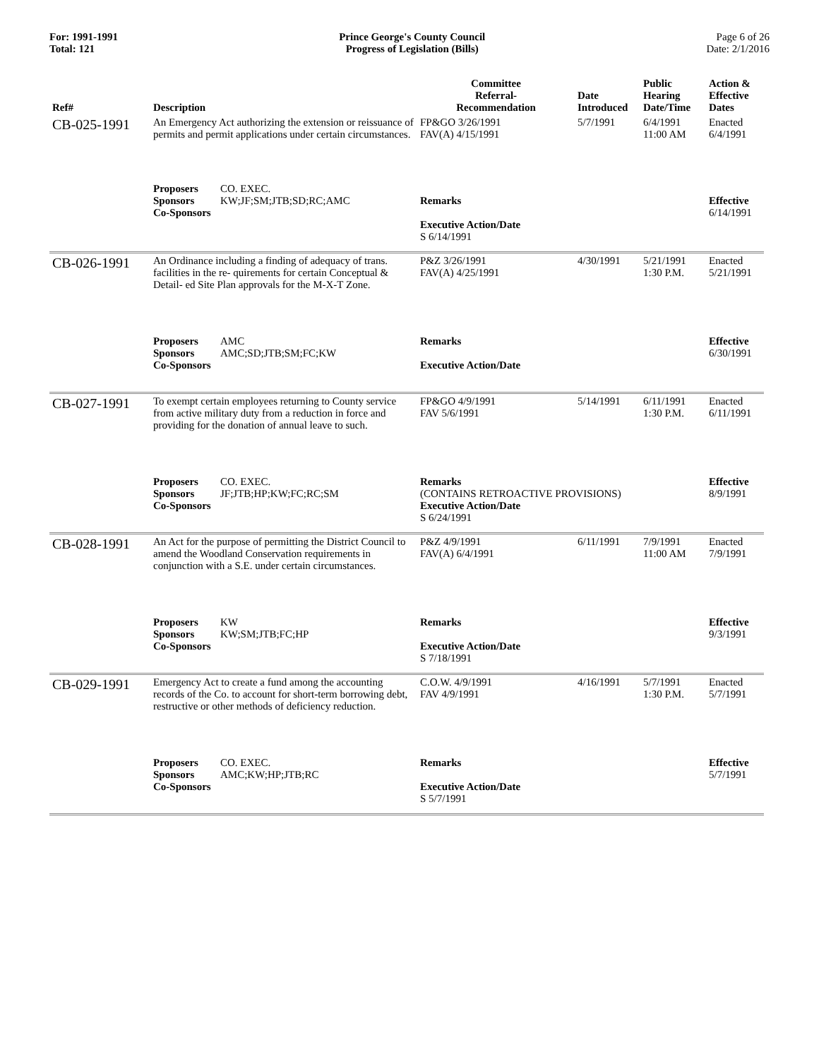For: 1991-1991
Total: 121
Prince George's County Council
Progress of Legislation (Bills)
Page 6 of 26
Date: 2/1/2016
| Ref# | Description | Committee Referral- Recommendation | Date Introduced | Public Hearing Date/Time | Action & Effective Dates |
| --- | --- | --- | --- | --- | --- |
| CB-025-1991 | An Emergency Act authorizing the extension or reissuance of permits and permit applications under certain circumstances. | FP&GO 3/26/1991 FAV(A) 4/15/1991 | 5/7/1991 | 6/4/1991 11:00 AM | Enacted 6/4/1991 |
| | Proposers CO. EXEC. Sponsors KW;JF;SM;JTB;SD;RC;AMC Co-Sponsors | Remarks Executive Action/Date S 6/14/1991 | | | Effective 6/14/1991 |
| CB-026-1991 | An Ordinance including a finding of adequacy of trans. facilities in the re- quirements for certain Conceptual & Detail- ed Site Plan approvals for the M-X-T Zone. | P&Z 3/26/1991 FAV(A) 4/25/1991 | 4/30/1991 | 5/21/1991 1:30 P.M. | Enacted 5/21/1991 |
| | Proposers AMC Sponsors AMC;SD;JTB;SM;FC;KW Co-Sponsors | Remarks Executive Action/Date | | | Effective 6/30/1991 |
| CB-027-1991 | To exempt certain employees returning to County service from active military duty from a reduction in force and providing for the donation of annual leave to such. | FP&GO 4/9/1991 FAV 5/6/1991 | 5/14/1991 | 6/11/1991 1:30 P.M. | Enacted 6/11/1991 |
| | Proposers CO. EXEC. Sponsors JF;JTB;HP;KW;FC;RC;SM Co-Sponsors | Remarks (CONTAINS RETROACTIVE PROVISIONS) Executive Action/Date S 6/24/1991 | | | Effective 8/9/1991 |
| CB-028-1991 | An Act for the purpose of permitting the District Council to amend the Woodland Conservation requirements in conjunction with a S.E. under certain circumstances. | P&Z 4/9/1991 FAV(A) 6/4/1991 | 6/11/1991 | 7/9/1991 11:00 AM | Enacted 7/9/1991 |
| | Proposers KW Sponsors KW;SM;JTB;FC;HP Co-Sponsors | Remarks Executive Action/Date S 7/18/1991 | | | Effective 9/3/1991 |
| CB-029-1991 | Emergency Act to create a fund among the accounting records of the Co. to account for short-term borrowing debt, restructive or other methods of deficiency reduction. | C.O.W. 4/9/1991 FAV 4/9/1991 | 4/16/1991 | 5/7/1991 1:30 P.M. | Enacted 5/7/1991 |
| | Proposers CO. EXEC. Sponsors AMC;KW;HP;JTB;RC Co-Sponsors | Remarks Executive Action/Date S 5/7/1991 | | | Effective 5/7/1991 |